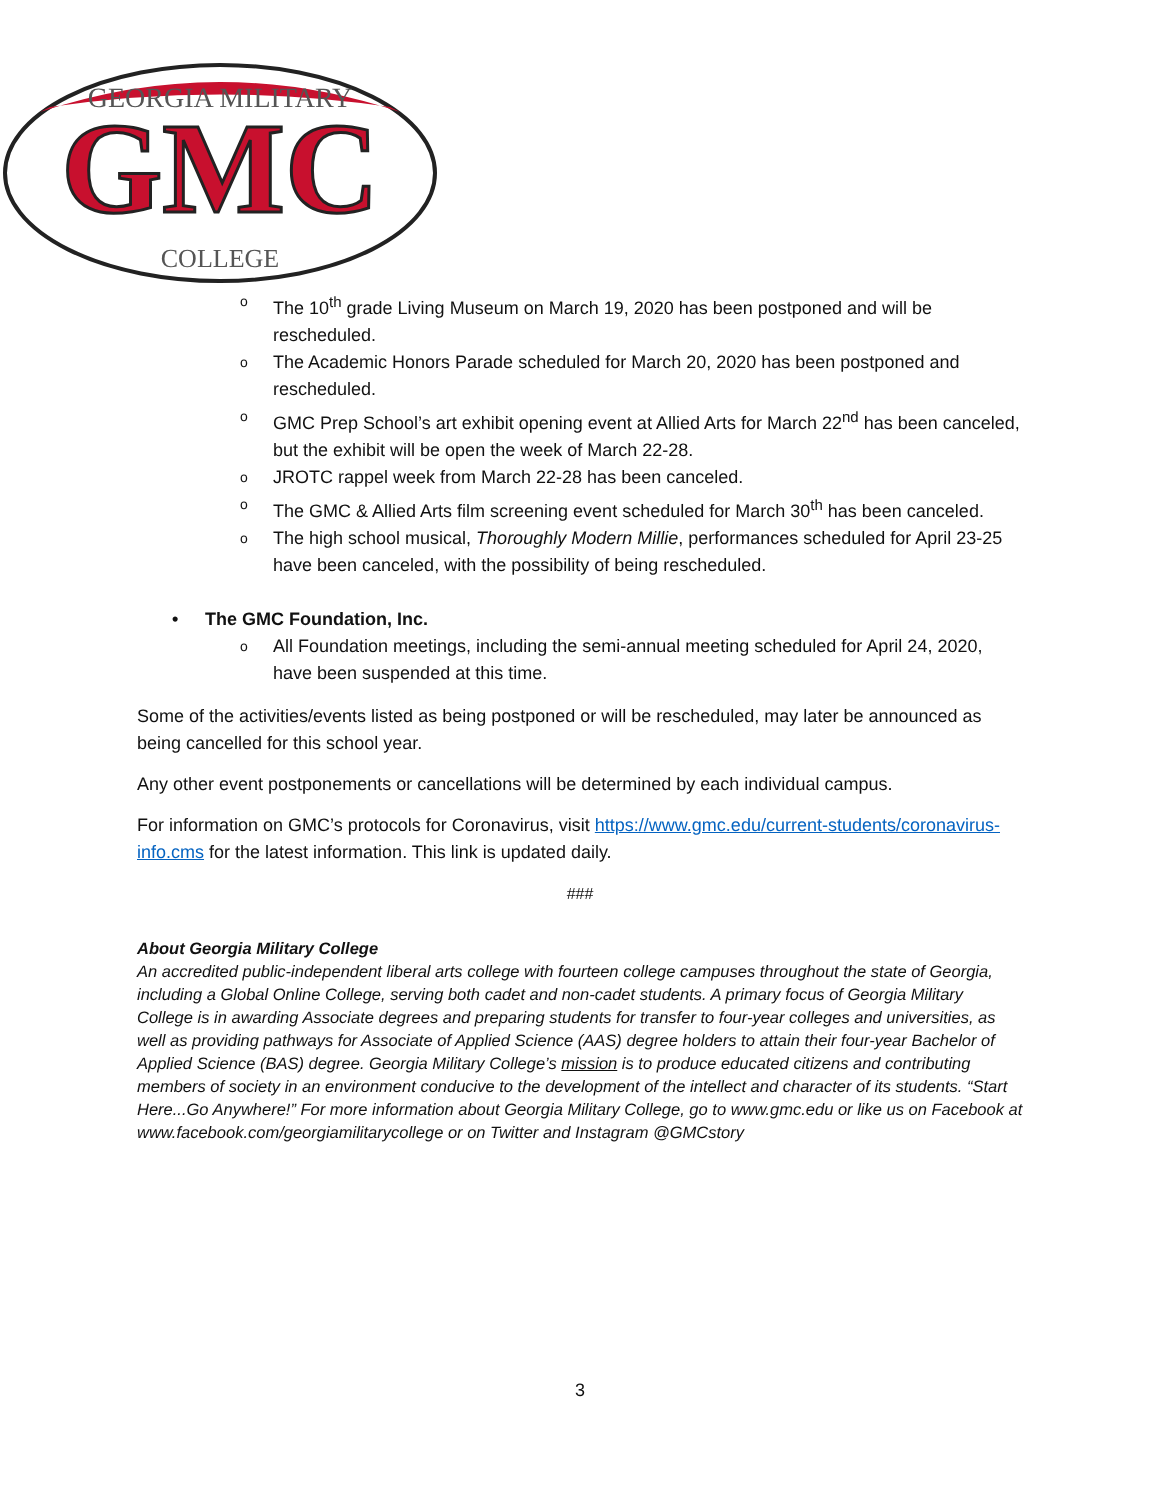GEORGIA MILITARY
GMC
COLLEGE
o The 10<sup>th</sup> grade Living Museum on March 19, 2020 has been postponed and will be rescheduled.
o The Academic Honors Parade scheduled for March 20, 2020 has been postponed and rescheduled.
o GMC Prep School’s art exhibit opening event at Allied Arts for March 22<sup>nd</sup> has been canceled, but the exhibit will be open the week of March 22-28.
o JROTC rappel week from March 22-28 has been canceled.
o The GMC & Allied Arts film screening event scheduled for March 30<sup>th</sup> has been canceled.
o The high school musical, Thoroughly Modern Millie, performances scheduled for April 23-25 have been canceled, with the possibility of being rescheduled.
• The GMC Foundation, Inc.
o All Foundation meetings, including the semi-annual meeting scheduled for April 24, 2020, have been suspended at this time.
Some of the activities/events listed as being postponed or will be rescheduled, may later be announced as being cancelled for this school year.
Any other event postponements or cancellations will be determined by each individual campus.
For information on GMC’s protocols for Coronavirus, visit https://www.gmc.edu/current-students/coronavirus-info.cms for the latest information. This link is updated daily.
###
About Georgia Military College
An accredited public-independent liberal arts college with fourteen college campuses throughout the state of Georgia, including a Global Online College, serving both cadet and non-cadet students. A primary focus of Georgia Military College is in awarding Associate degrees and preparing students for transfer to four-year colleges and universities, as well as providing pathways for Associate of Applied Science (AAS) degree holders to attain their four-year Bachelor of Applied Science (BAS) degree. Georgia Military College’s mission is to produce educated citizens and contributing members of society in an environment conducive to the development of the intellect and character of its students. “Start Here...Go Anywhere!” For more information about Georgia Military College, go to www.gmc.edu or like us on Facebook at www.facebook.com/georgiamilitarycollege or on Twitter and Instagram @GMCstory
3